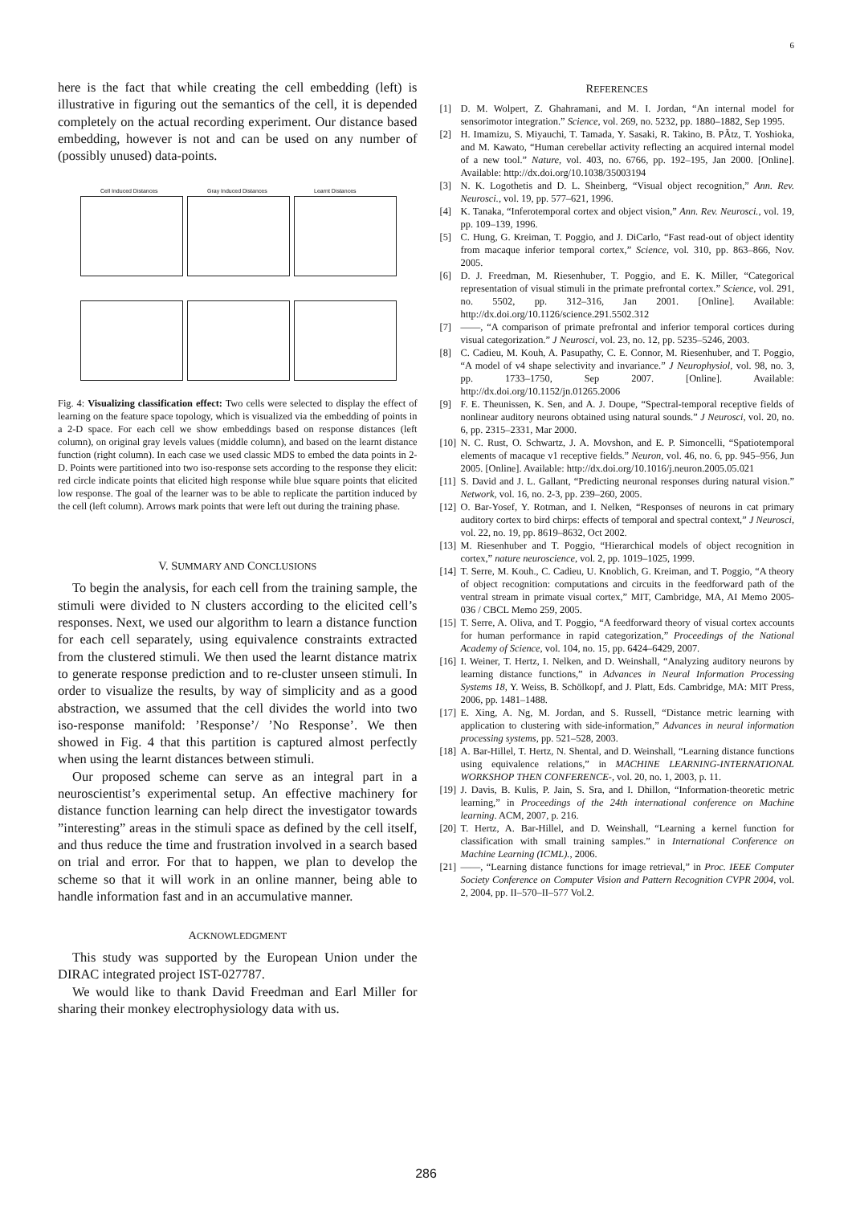6
here is the fact that while creating the cell embedding (left) is illustrative in figuring out the semantics of the cell, it is depended completely on the actual recording experiment. Our distance based embedding, however is not and can be used on any number of (possibly unused) data-points.
Cell Induced Distances
Gray Induced Distances
Learnt Distances
Fig. 4: Visualizing classification effect: Two cells were selected to display the effect of learning on the feature space topology, which is visualized via the embedding of points in a 2-D space. For each cell we show embeddings based on response distances (left column), on original gray levels values (middle column), and based on the learnt distance function (right column). In each case we used classic MDS to embed the data points in 2-D. Points were partitioned into two iso-response sets according to the response they elicit: red circle indicate points that elicited high response while blue square points that elicited low response. The goal of the learner was to be able to replicate the partition induced by the cell (left column). Arrows mark points that were left out during the training phase.
V. SUMMARY AND CONCLUSIONS
To begin the analysis, for each cell from the training sample, the stimuli were divided to N clusters according to the elicited cell’s responses. Next, we used our algorithm to learn a distance function for each cell separately, using equivalence constraints extracted from the clustered stimuli. We then used the learnt distance matrix to generate response prediction and to re-cluster unseen stimuli. In order to visualize the results, by way of simplicity and as a good abstraction, we assumed that the cell divides the world into two iso-response manifold: ’Response’/ ’No Response’. We then showed in Fig. 4 that this partition is captured almost perfectly when using the learnt distances between stimuli.
Our proposed scheme can serve as an integral part in a neuroscientist’s experimental setup. An effective machinery for distance function learning can help direct the investigator towards ”interesting” areas in the stimuli space as defined by the cell itself, and thus reduce the time and frustration involved in a search based on trial and error. For that to happen, we plan to develop the scheme so that it will work in an online manner, being able to handle information fast and in an accumulative manner.
ACKNOWLEDGMENT
This study was supported by the European Union under the DIRAC integrated project IST-027787.
We would like to thank David Freedman and Earl Miller for sharing their monkey electrophysiology data with us.
REFERENCES
[1] D. M. Wolpert, Z. Ghahramani, and M. I. Jordan, “An internal model for sensorimotor integration.” Science, vol. 269, no. 5232, pp. 1880–1882, Sep 1995.
[2] H. Imamizu, S. Miyauchi, T. Tamada, Y. Sasaki, R. Takino, B. PÃtz, T. Yoshioka, and M. Kawato, “Human cerebellar activity reflecting an acquired internal model of a new tool.” Nature, vol. 403, no. 6766, pp. 192–195, Jan 2000. [Online]. Available: http://dx.doi.org/10.1038/35003194
[3] N. K. Logothetis and D. L. Sheinberg, “Visual object recognition,” Ann. Rev. Neurosci., vol. 19, pp. 577–621, 1996.
[4] K. Tanaka, “Inferotemporal cortex and object vision,” Ann. Rev. Neurosci., vol. 19, pp. 109–139, 1996.
[5] C. Hung, G. Kreiman, T. Poggio, and J. DiCarlo, “Fast read-out of object identity from macaque inferior temporal cortex,” Science, vol. 310, pp. 863–866, Nov. 2005.
[6] D. J. Freedman, M. Riesenhuber, T. Poggio, and E. K. Miller, “Categorical representation of visual stimuli in the primate prefrontal cortex.” Science, vol. 291, no. 5502, pp. 312–316, Jan 2001. [Online]. Available: http://dx.doi.org/10.1126/science.291.5502.312
[7] ——, “A comparison of primate prefrontal and inferior temporal cortices during visual categorization.” J Neurosci, vol. 23, no. 12, pp. 5235–5246, 2003.
[8] C. Cadieu, M. Kouh, A. Pasupathy, C. E. Connor, M. Riesenhuber, and T. Poggio, “A model of v4 shape selectivity and invariance.” J Neurophysiol, vol. 98, no. 3, pp. 1733–1750, Sep 2007. [Online]. Available: http://dx.doi.org/10.1152/jn.01265.2006
[9] F. E. Theunissen, K. Sen, and A. J. Doupe, “Spectral-temporal receptive fields of nonlinear auditory neurons obtained using natural sounds.” J Neurosci, vol. 20, no. 6, pp. 2315–2331, Mar 2000.
[10] N. C. Rust, O. Schwartz, J. A. Movshon, and E. P. Simoncelli, “Spatiotemporal elements of macaque v1 receptive fields.” Neuron, vol. 46, no. 6, pp. 945–956, Jun 2005. [Online]. Available: http://dx.doi.org/10.1016/j.neuron.2005.05.021
[11] S. David and J. L. Gallant, “Predicting neuronal responses during natural vision.” Network, vol. 16, no. 2-3, pp. 239–260, 2005.
[12] O. Bar-Yosef, Y. Rotman, and I. Nelken, “Responses of neurons in cat primary auditory cortex to bird chirps: effects of temporal and spectral context,” J Neurosci, vol. 22, no. 19, pp. 8619–8632, Oct 2002.
[13] M. Riesenhuber and T. Poggio, “Hierarchical models of object recognition in cortex,” nature neuroscience, vol. 2, pp. 1019–1025, 1999.
[14] T. Serre, M. Kouh., C. Cadieu, U. Knoblich, G. Kreiman, and T. Poggio, “A theory of object recognition: computations and circuits in the feedforward path of the ventral stream in primate visual cortex,” MIT, Cambridge, MA, AI Memo 2005-036 / CBCL Memo 259, 2005.
[15] T. Serre, A. Oliva, and T. Poggio, “A feedforward theory of visual cortex accounts for human performance in rapid categorization,” Proceedings of the National Academy of Science, vol. 104, no. 15, pp. 6424–6429, 2007.
[16] I. Weiner, T. Hertz, I. Nelken, and D. Weinshall, “Analyzing auditory neurons by learning distance functions,” in Advances in Neural Information Processing Systems 18, Y. Weiss, B. Schölkopf, and J. Platt, Eds. Cambridge, MA: MIT Press, 2006, pp. 1481–1488.
[17] E. Xing, A. Ng, M. Jordan, and S. Russell, “Distance metric learning with application to clustering with side-information,” Advances in neural information processing systems, pp. 521–528, 2003.
[18] A. Bar-Hillel, T. Hertz, N. Shental, and D. Weinshall, “Learning distance functions using equivalence relations,” in MACHINE LEARNING-INTERNATIONAL WORKSHOP THEN CONFERENCE-, vol. 20, no. 1, 2003, p. 11.
[19] J. Davis, B. Kulis, P. Jain, S. Sra, and I. Dhillon, “Information-theoretic metric learning,” in Proceedings of the 24th international conference on Machine learning. ACM, 2007, p. 216.
[20] T. Hertz, A. Bar-Hillel, and D. Weinshall, “Learning a kernel function for classification with small training samples.” in International Conference on Machine Learning (ICML)., 2006.
[21] ——, “Learning distance functions for image retrieval,” in Proc. IEEE Computer Society Conference on Computer Vision and Pattern Recognition CVPR 2004, vol. 2, 2004, pp. II–570–II–577 Vol.2.
286